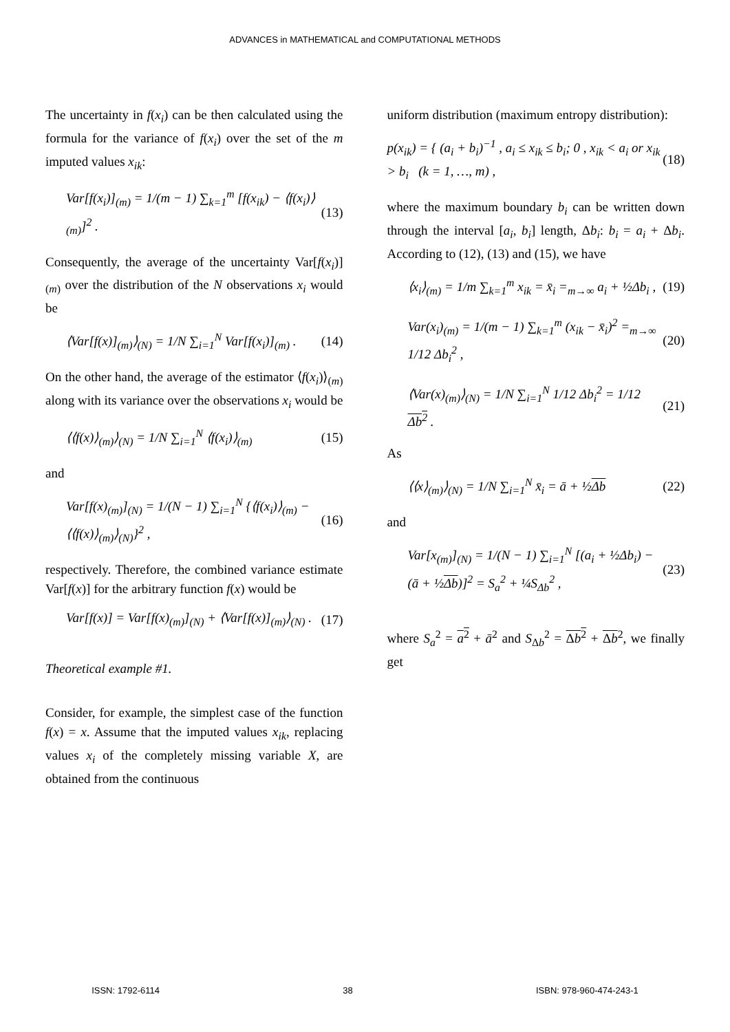ADVANCES in MATHEMATICAL and COMPUTATIONAL METHODS
The uncertainty in f(x<sub>i</sub>) can be then calculated using the formula for the variance of f(x<sub>i</sub>) over the set of the m imputed values x<sub>ik</sub>:
Var[f(x<sub>i</sub>)]<sub>(m)</sub> = 1/(m − 1) ∑<sub>k=1</sub><sup>m</sup> [f(x<sub>ik</sub>) − ⟨f(x<sub>i</sub>)⟩<sub>(m)</sub>]<sup>2</sup> .
(13)
Consequently, the average of the uncertainty Var[f(x<sub>i</sub>)]<sub>(m)</sub> over the distribution of the N observations x<sub>i</sub> would be
⟨Var[f(x)]<sub>(m)</sub>⟩<sub>(N)</sub> = 1/N ∑<sub>i=1</sub><sup>N</sup> Var[f(x<sub>i</sub>)]<sub>(m)</sub> .
(14)
On the other hand, the average of the estimator ⟨f(x<sub>i</sub>)⟩<sub>(m)</sub> along with its variance over the observations x<sub>i</sub> would be
⟨⟨f(x)⟩<sub>(m)</sub>⟩<sub>(N)</sub> = 1/N ∑<sub>i=1</sub><sup>N</sup> ⟨f(x<sub>i</sub>)⟩<sub>(m)</sub>
(15)
and
Var[f(x)<sub>(m)</sub>]<sub>(N)</sub> = 1/(N − 1) ∑<sub>i=1</sub><sup>N</sup> {⟨f(x<sub>i</sub>)⟩<sub>(m)</sub> − ⟨⟨f(x)⟩<sub>(m)</sub>⟩<sub>(N)</sub>}<sup>2</sup> ,
(16)
respectively. Therefore, the combined variance estimate Var[f(x)] for the arbitrary function f(x) would be
Var[f(x)] = Var[f(x)<sub>(m)</sub>]<sub>(N)</sub> + ⟨Var[f(x)]<sub>(m)</sub>⟩<sub>(N)</sub> .
(17)
Theoretical example #1.
Consider, for example, the simplest case of the function f(x) = x. Assume that the imputed values x<sub>ik</sub>, replacing values x<sub>i</sub> of the completely missing variable X, are obtained from the continuous
uniform distribution (maximum entropy distribution):
p(x<sub>ik</sub>) = { (a<sub>i</sub> + b<sub>i</sub>)<sup>−1</sup> , a<sub>i</sub> ≤ x<sub>ik</sub> ≤ b<sub>i</sub>; 0 , x<sub>ik</sub> < a<sub>i</sub> or x<sub>ik</sub> > b<sub>i</sub> (k = 1, …, m) ,
(18)
where the maximum boundary b<sub>i</sub> can be written down through the interval [a<sub>i</sub>, b<sub>i</sub>] length, Δb<sub>i</sub>: b<sub>i</sub> = a<sub>i</sub> + Δb<sub>i</sub>. According to (12), (13) and (15), we have
⟨x<sub>i</sub>⟩<sub>(m)</sub> = 1/m ∑<sub>k=1</sub><sup>m</sup> x<sub>ik</sub> = x̄<sub>i</sub> =<sub>m→∞</sub> a<sub>i</sub> + ½Δb<sub>i</sub> ,
(19)
Var(x<sub>i</sub>)<sub>(m)</sub> = 1/(m − 1) ∑<sub>k=1</sub><sup>m</sup> (x<sub>ik</sub> − x̄<sub>i</sub>)<sup>2</sup> =<sub>m→∞</sub> 1/12 Δb<sub>i</sub><sup>2</sup> ,
(20)
⟨Var(x)<sub>(m)</sub>⟩<sub>(N)</sub> = 1/N ∑<sub>i=1</sub><sup>N</sup> 1/12 Δb<sub>i</sub><sup>2</sup> = 1/12 Δb<sup>2</sup> .
(21)
As
⟨⟨x⟩<sub>(m)</sub>⟩<sub>(N)</sub> = 1/N ∑<sub>i=1</sub><sup>N</sup> x̄<sub>i</sub> = ā + ½Δb
(22)
and
Var[x<sub>(m)</sub>]<sub>(N)</sub> = 1/(N − 1) ∑<sub>i=1</sub><sup>N</sup> [(a<sub>i</sub> + ½Δb<sub>i</sub>) − (ā + ½Δb)]<sup>2</sup> = S<sub>a</sub><sup>2</sup> + ¼S<sub>Δb</sub><sup>2</sup> ,
(23)
where S<sub>a</sub><sup>2</sup> = a<sup>2</sup> + ā<sup>2</sup> and S<sub>Δb</sub><sup>2</sup> = Δb<sup>2</sup> + Δb<sup>2</sup>, we finally get
ISSN: 1792-6114 38 ISBN: 978-960-474-243-1